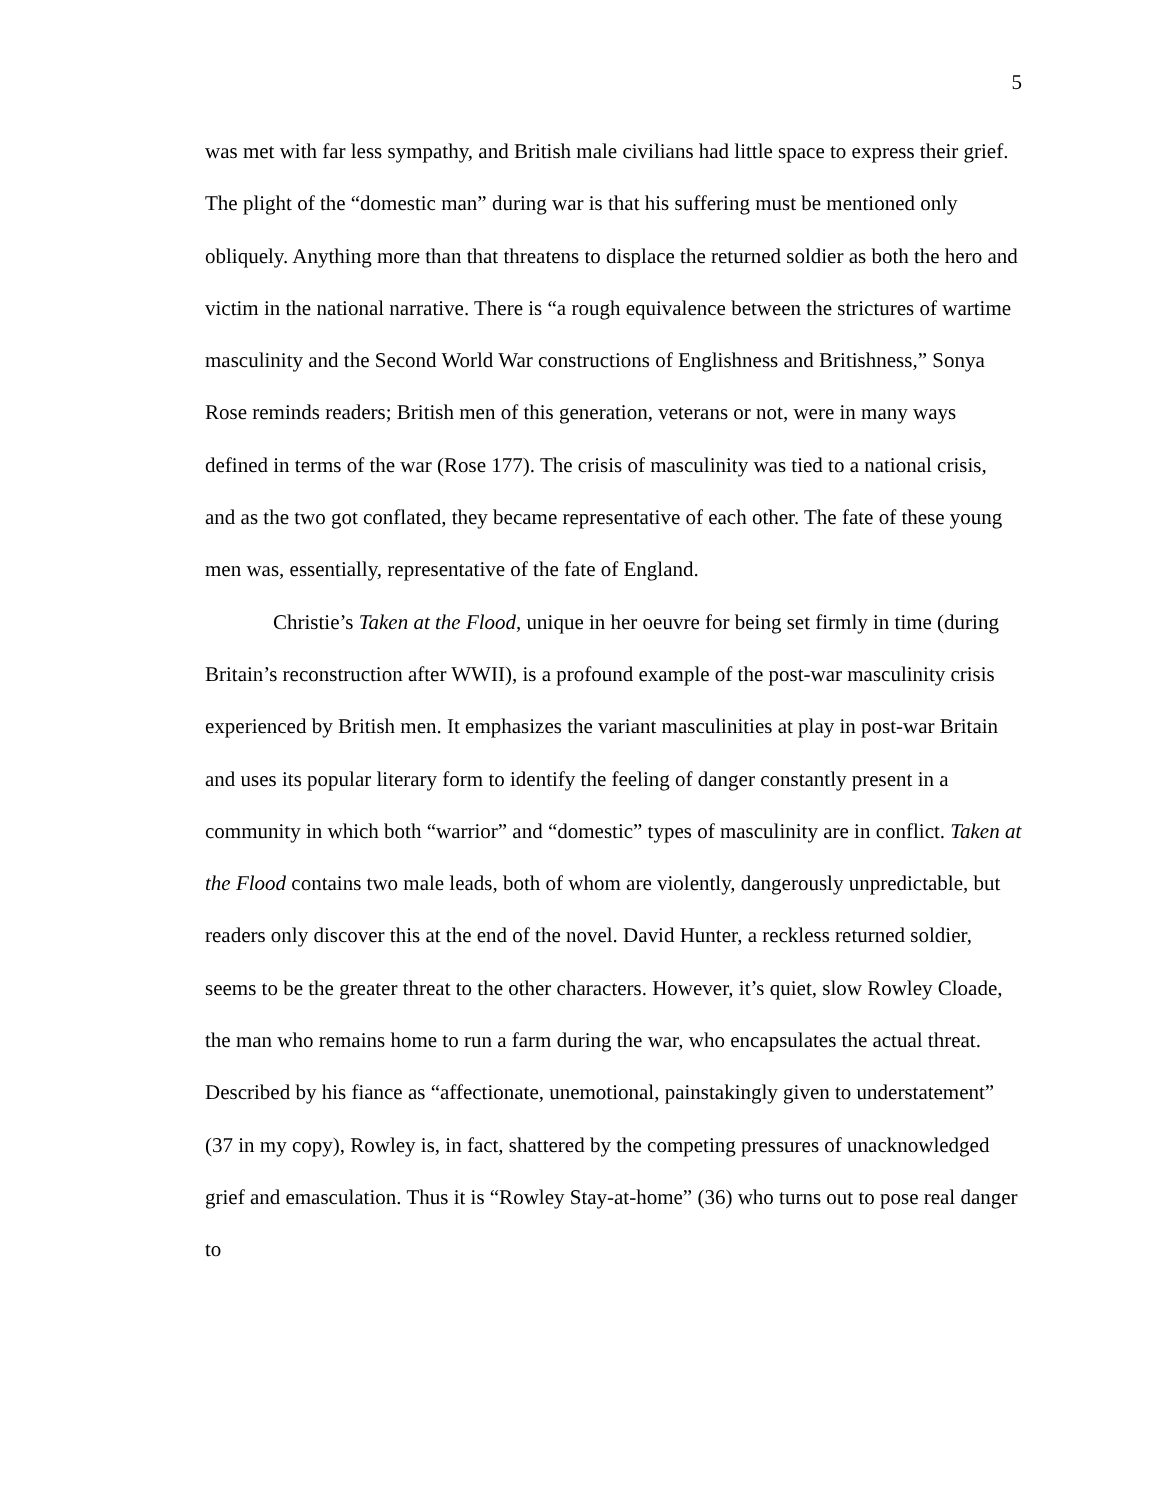5
was met with far less sympathy, and British male civilians had little space to express their grief. The plight of the “domestic man” during war is that his suffering must be mentioned only obliquely. Anything more than that threatens to displace the returned soldier as both the hero and victim in the national narrative. There is “a rough equivalence between the strictures of wartime masculinity and the Second World War constructions of Englishness and Britishness,” Sonya Rose reminds readers; British men of this generation, veterans or not, were in many ways defined in terms of the war (Rose 177). The crisis of masculinity was tied to a national crisis, and as the two got conflated, they became representative of each other. The fate of these young men was, essentially, representative of the fate of England.
Christie’s Taken at the Flood, unique in her oeuvre for being set firmly in time (during Britain’s reconstruction after WWII), is a profound example of the post-war masculinity crisis experienced by British men. It emphasizes the variant masculinities at play in post-war Britain and uses its popular literary form to identify the feeling of danger constantly present in a community in which both “warrior” and “domestic” types of masculinity are in conflict. Taken at the Flood contains two male leads, both of whom are violently, dangerously unpredictable, but readers only discover this at the end of the novel. David Hunter, a reckless returned soldier, seems to be the greater threat to the other characters. However, it’s quiet, slow Rowley Cloade, the man who remains home to run a farm during the war, who encapsulates the actual threat. Described by his fiance as “affectionate, unemotional, painstakingly given to understatement” (37 in my copy), Rowley is, in fact, shattered by the competing pressures of unacknowledged grief and emasculation. Thus it is “Rowley Stay-at-home” (36) who turns out to pose real danger to